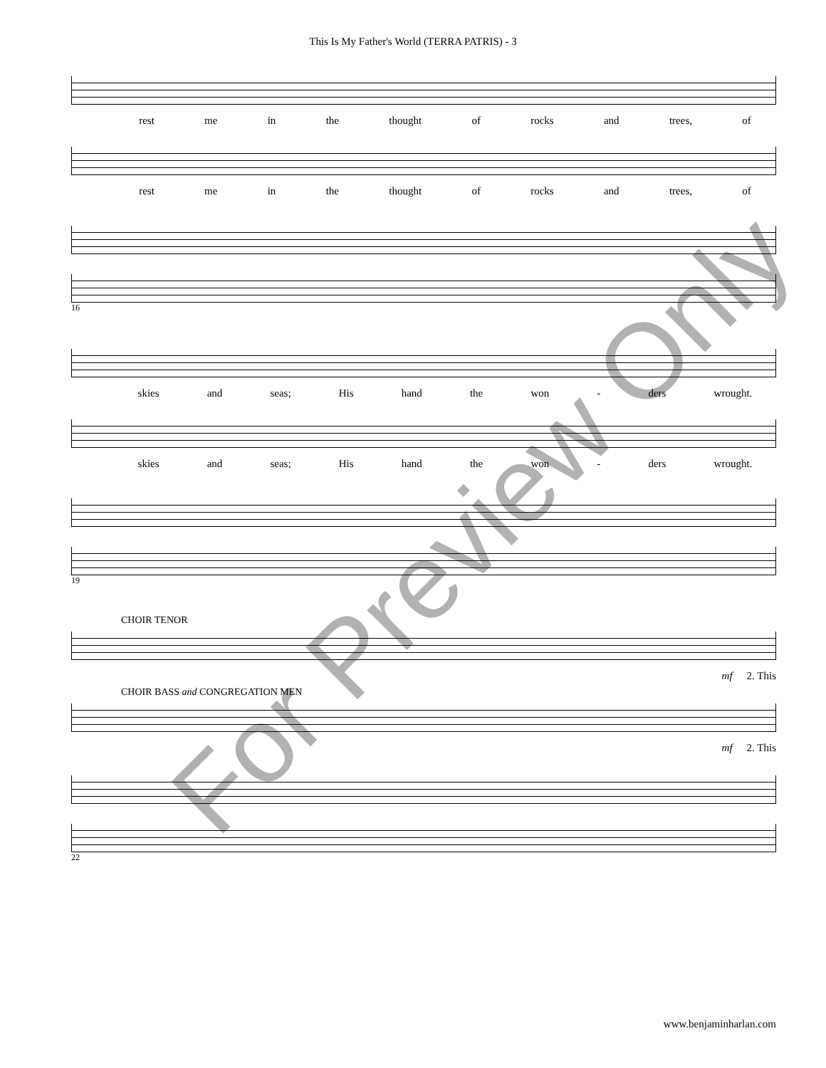This Is My Father's World (TERRA PATRIS) - 3
rest me in the thought of rocks and trees, of
rest me in the thought of rocks and trees, of
16
skies and seas; His hand the won - ders wrought.
skies and seas; His hand the won - ders wrought.
19
CHOIR TENOR
mf 2. This
CHOIR BASS and CONGREGATION MEN
mf 2. This
22
For Preview Only
www.benjaminharlan.com